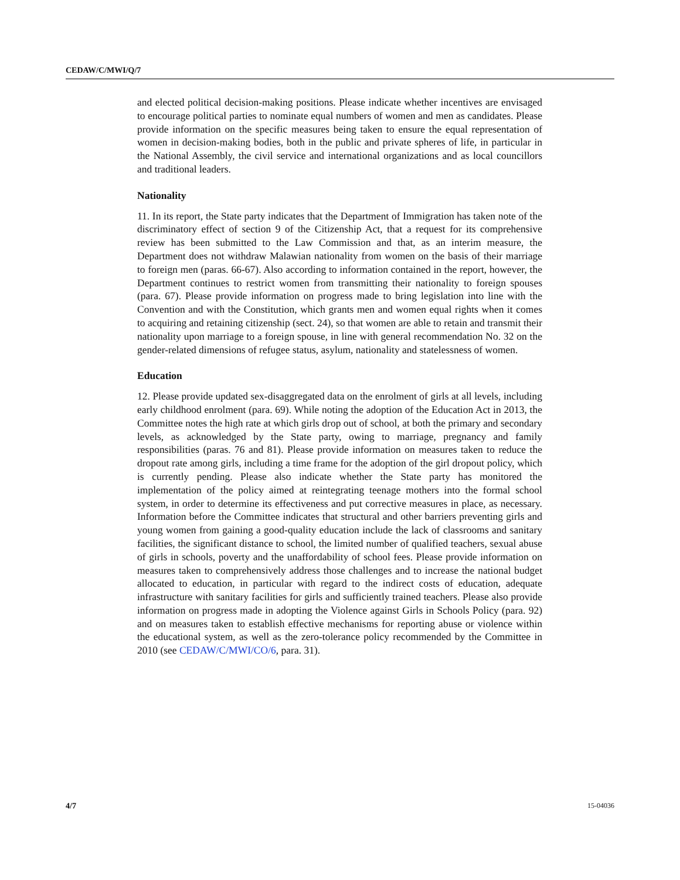CEDAW/C/MWI/Q/7
and elected political decision-making positions. Please indicate whether incentives are envisaged to encourage political parties to nominate equal numbers of women and men as candidates. Please provide information on the specific measures being taken to ensure the equal representation of women in decision-making bodies, both in the public and private spheres of life, in particular in the National Assembly, the civil service and international organizations and as local councillors and traditional leaders.
Nationality
11. In its report, the State party indicates that the Department of Immigration has taken note of the discriminatory effect of section 9 of the Citizenship Act, that a request for its comprehensive review has been submitted to the Law Commission and that, as an interim measure, the Department does not withdraw Malawian nationality from women on the basis of their marriage to foreign men (paras. 66-67). Also according to information contained in the report, however, the Department continues to restrict women from transmitting their nationality to foreign spouses (para. 67). Please provide information on progress made to bring legislation into line with the Convention and with the Constitution, which grants men and women equal rights when it comes to acquiring and retaining citizenship (sect. 24), so that women are able to retain and transmit their nationality upon marriage to a foreign spouse, in line with general recommendation No. 32 on the gender-related dimensions of refugee status, asylum, nationality and statelessness of women.
Education
12. Please provide updated sex-disaggregated data on the enrolment of girls at all levels, including early childhood enrolment (para. 69). While noting the adoption of the Education Act in 2013, the Committee notes the high rate at which girls drop out of school, at both the primary and secondary levels, as acknowledged by the State party, owing to marriage, pregnancy and family responsibilities (paras. 76 and 81). Please provide information on measures taken to reduce the dropout rate among girls, including a time frame for the adoption of the girl dropout policy, which is currently pending. Please also indicate whether the State party has monitored the implementation of the policy aimed at reintegrating teenage mothers into the formal school system, in order to determine its effectiveness and put corrective measures in place, as necessary. Information before the Committee indicates that structural and other barriers preventing girls and young women from gaining a good-quality education include the lack of classrooms and sanitary facilities, the significant distance to school, the limited number of qualified teachers, sexual abuse of girls in schools, poverty and the unaffordability of school fees. Please provide information on measures taken to comprehensively address those challenges and to increase the national budget allocated to education, in particular with regard to the indirect costs of education, adequate infrastructure with sanitary facilities for girls and sufficiently trained teachers. Please also provide information on progress made in adopting the Violence against Girls in Schools Policy (para. 92) and on measures taken to establish effective mechanisms for reporting abuse or violence within the educational system, as well as the zero-tolerance policy recommended by the Committee in 2010 (see CEDAW/C/MWI/CO/6, para. 31).
4/7 15-04036